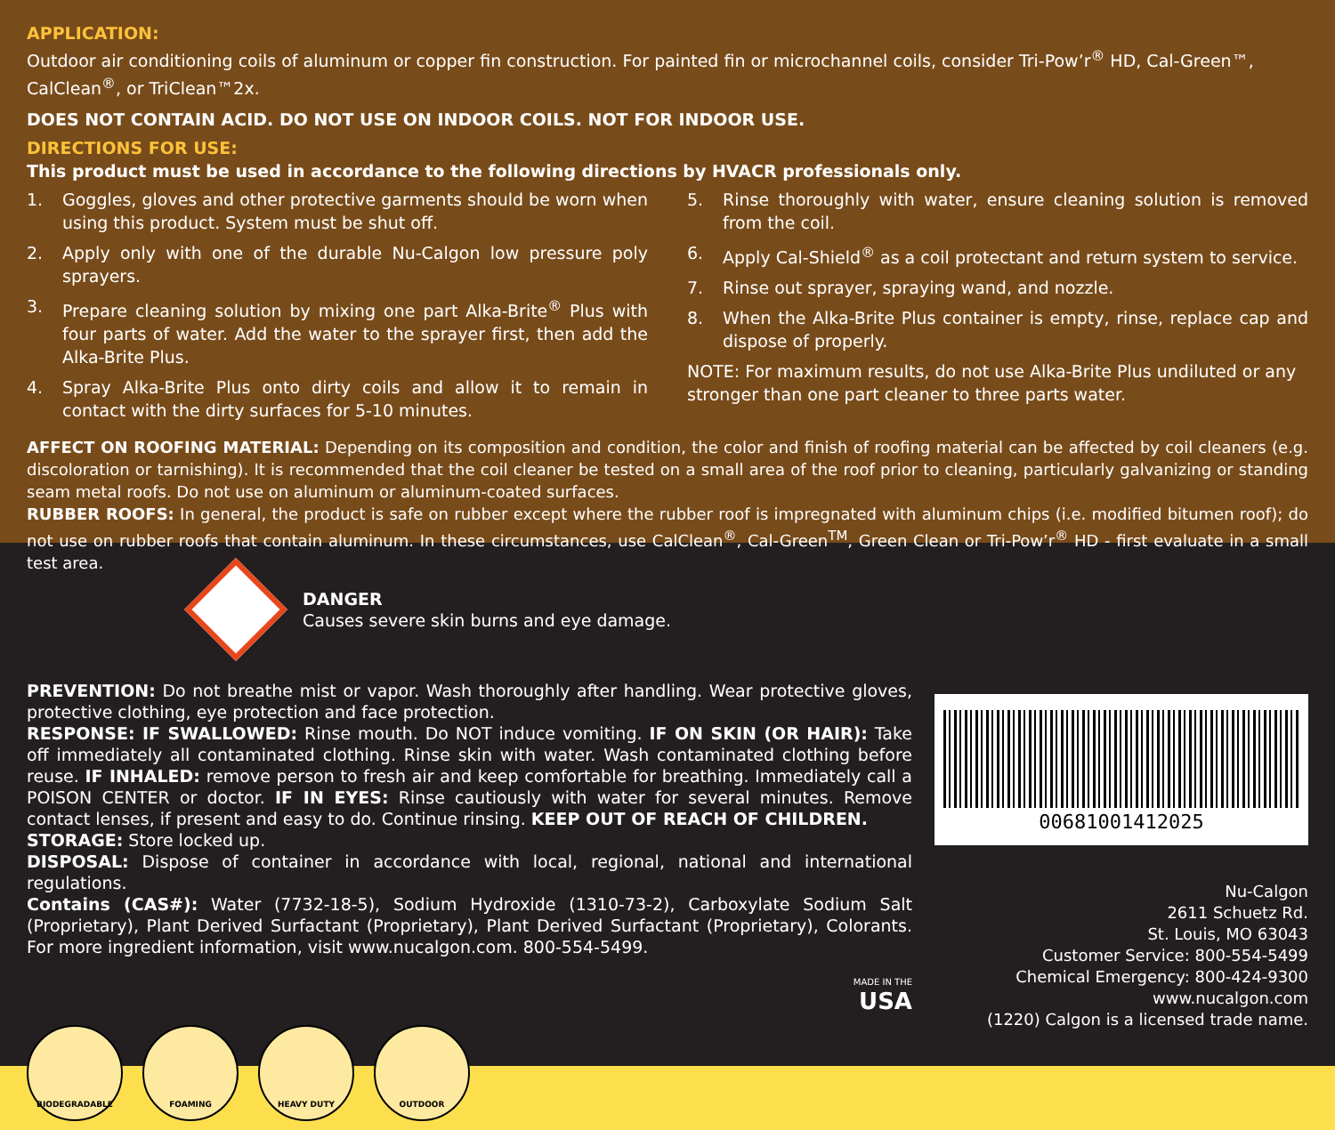APPLICATION:
Outdoor air conditioning coils of aluminum or copper fin construction. For painted fin or microchannel coils, consider Tri-Pow’r<sup>®</sup> HD, Cal-Green™, CalClean<sup>®</sup>, or TriClean™2x.
DOES NOT CONTAIN ACID. DO NOT USE ON INDOOR COILS. NOT FOR INDOOR USE.
DIRECTIONS FOR USE:
This product must be used in accordance to the following directions by HVACR professionals only.
1. Goggles, gloves and other protective garments should be worn when using this product. System must be shut off.
2. Apply only with one of the durable Nu-Calgon low pressure poly sprayers.
3. Prepare cleaning solution by mixing one part Alka-Brite<sup>®</sup> Plus with four parts of water. Add the water to the sprayer first, then add the Alka-Brite Plus.
4. Spray Alka-Brite Plus onto dirty coils and allow it to remain in contact with the dirty surfaces for 5-10 minutes.
5. Rinse thoroughly with water, ensure cleaning solution is removed from the coil.
6. Apply Cal-Shield<sup>®</sup> as a coil protectant and return system to service.
7. Rinse out sprayer, spraying wand, and nozzle.
8. When the Alka-Brite Plus container is empty, rinse, replace cap and dispose of properly.
NOTE: For maximum results, do not use Alka-Brite Plus undiluted or any stronger than one part cleaner to three parts water.
AFFECT ON ROOFING MATERIAL: Depending on its composition and condition, the color and finish of roofing material can be affected by coil cleaners (e.g. discoloration or tarnishing). It is recommended that the coil cleaner be tested on a small area of the roof prior to cleaning, particularly galvanizing or standing seam metal roofs. Do not use on aluminum or aluminum-coated surfaces.
RUBBER ROOFS: In general, the product is safe on rubber except where the rubber roof is impregnated with aluminum chips (i.e. modified bitumen roof); do not use on rubber roofs that contain aluminum. In these circumstances, use CalClean<sup>®</sup>, Cal-Green<sup>TM</sup>, Green Clean or Tri-Pow’r<sup>®</sup> HD - first evaluate in a small test area.
DANGER
Causes severe skin burns and eye damage.
PREVENTION: Do not breathe mist or vapor. Wash thoroughly after handling. Wear protective gloves, protective clothing, eye protection and face protection.
RESPONSE: IF SWALLOWED: Rinse mouth. Do NOT induce vomiting. IF ON SKIN (OR HAIR): Take off immediately all contaminated clothing. Rinse skin with water. Wash contaminated clothing before reuse. IF INHALED: remove person to fresh air and keep comfortable for breathing. Immediately call a POISON CENTER or doctor. IF IN EYES: Rinse cautiously with water for several minutes. Remove contact lenses, if present and easy to do. Continue rinsing. KEEP OUT OF REACH OF CHILDREN.
STORAGE: Store locked up.
DISPOSAL: Dispose of container in accordance with local, regional, national and international regulations.
Contains (CAS#): Water (7732-18-5), Sodium Hydroxide (1310-73-2), Carboxylate Sodium Salt (Proprietary), Plant Derived Surfactant (Proprietary), Plant Derived Surfactant (Proprietary), Colorants. For more ingredient information, visit www.nucalgon.com. 800-554-5499.
MADE IN THE
USA
00681001412025
Nu-Calgon
2611 Schuetz Rd.
St. Louis, MO 63043
Customer Service: 800-554-5499
Chemical Emergency: 800-424-9300
www.nucalgon.com
(1220) Calgon is a licensed trade name.
BIODEGRADABLE FOAMING HEAVY DUTY OUTDOOR